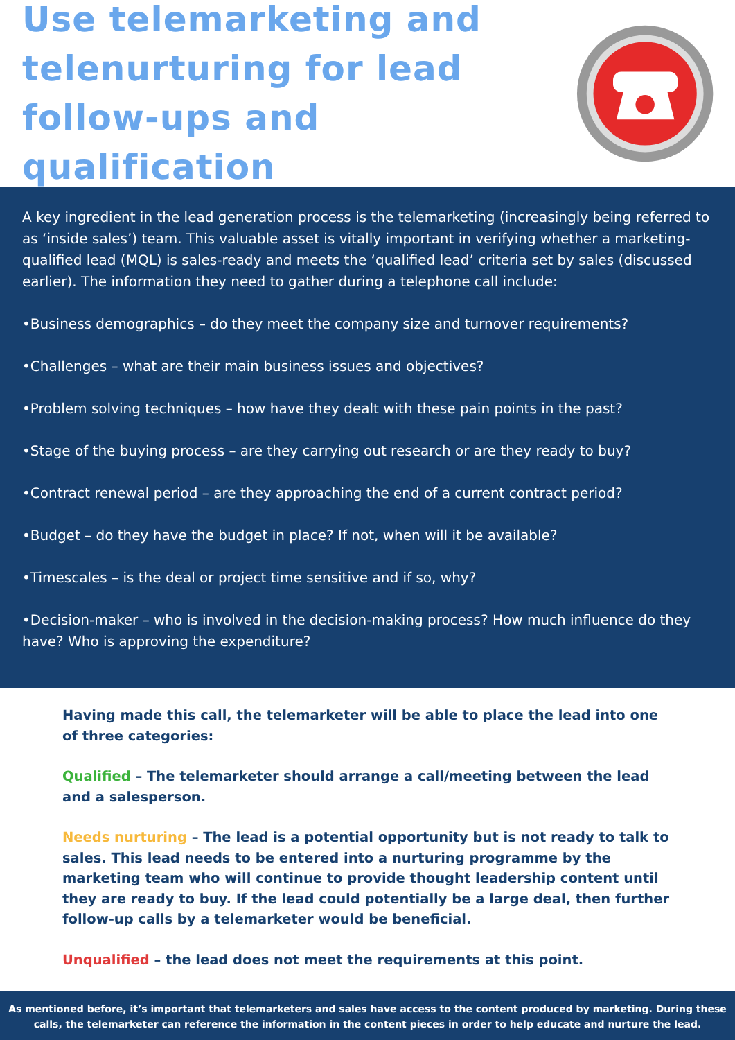Use telemarketing and
telenurturing for lead
follow-ups and qualification
A key ingredient in the lead generation process is the telemarketing (increasingly being referred to as ‘inside sales’) team. This valuable asset is vitally important in verifying whether a marketing-qualified lead (MQL) is sales-ready and meets the ‘qualified lead’ criteria set by sales (discussed earlier). The information they need to gather during a telephone call include:
•Business demographics – do they meet the company size and turnover requirements?
•Challenges – what are their main business issues and objectives?
•Problem solving techniques – how have they dealt with these pain points in the past?
•Stage of the buying process – are they carrying out research or are they ready to buy?
•Contract renewal period – are they approaching the end of a current contract period?
•Budget – do they have the budget in place? If not, when will it be available?
•Timescales – is the deal or project time sensitive and if so, why?
•Decision-maker – who is involved in the decision-making process? How much influence do they have? Who is approving the expenditure?
Having made this call, the telemarketer will be able to place the lead into one of three categories:
Qualified – The telemarketer should arrange a call/meeting between the lead and a salesperson.
Needs nurturing – The lead is a potential opportunity but is not ready to talk to sales. This lead needs to be entered into a nurturing programme by the marketing team who will continue to provide thought leadership content until they are ready to buy. If the lead could potentially be a large deal, then further follow-up calls by a telemarketer would be beneficial.
Unqualified – the lead does not meet the requirements at this point.
As mentioned before, it’s important that telemarketers and sales have access to the content produced by marketing. During these calls, the telemarketer can reference the information in the content pieces in order to help educate and nurture the lead.